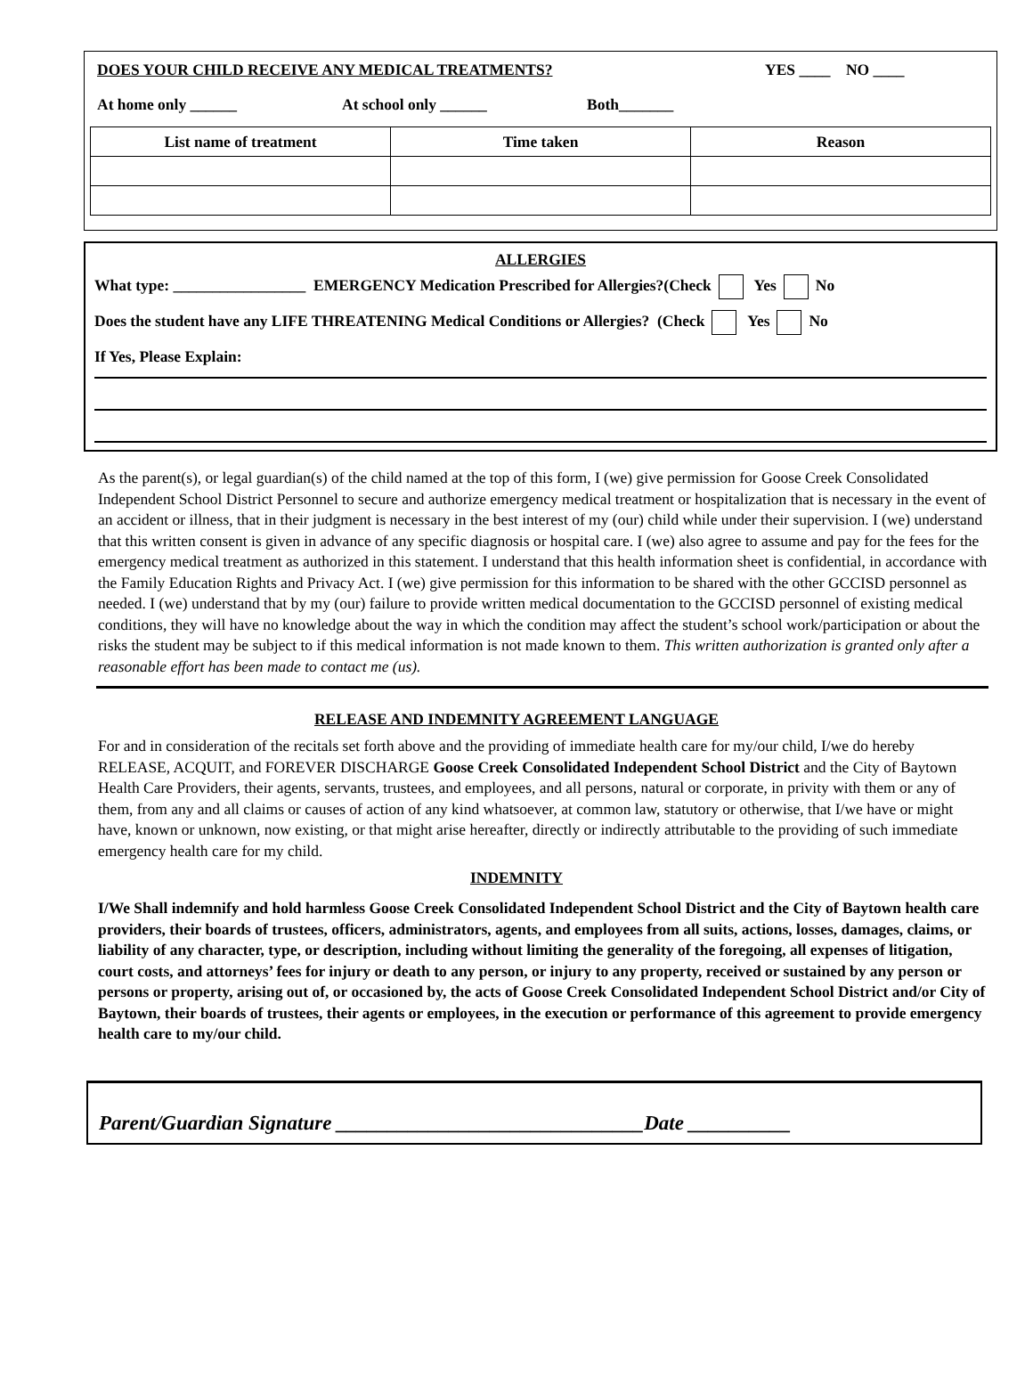DOES YOUR CHILD RECEIVE ANY MEDICAL TREATMENTS? YES ____ NO ____
At home only ______ At school only ______ Both_______
| List name of treatment | Time taken | Reason |
| --- | --- | --- |
ALLERGIES
What type: _________________ EMERGENCY Medication Prescribed for Allergies?(Check Yes No
Does the student have any LIFE THREATENING Medical Conditions or Allergies? (Check Yes No
If Yes, Please Explain:
As the parent(s), or legal guardian(s) of the child named at the top of this form, I (we) give permission for Goose Creek Consolidated Independent School District Personnel to secure and authorize emergency medical treatment or hospitalization that is necessary in the event of an accident or illness, that in their judgment is necessary in the best interest of my (our) child while under their supervision. I (we) understand that this written consent is given in advance of any specific diagnosis or hospital care. I (we) also agree to assume and pay for the fees for the emergency medical treatment as authorized in this statement. I understand that this health information sheet is confidential, in accordance with the Family Education Rights and Privacy Act. I (we) give permission for this information to be shared with the other GCCISD personnel as needed. I (we) understand that by my (our) failure to provide written medical documentation to the GCCISD personnel of existing medical conditions, they will have no knowledge about the way in which the condition may affect the student’s school work/participation or about the risks the student may be subject to if this medical information is not made known to them. This written authorization is granted only after a reasonable effort has been made to contact me (us).
RELEASE AND INDEMNITY AGREEMENT LANGUAGE
For and in consideration of the recitals set forth above and the providing of immediate health care for my/our child, I/we do hereby RELEASE, ACQUIT, and FOREVER DISCHARGE Goose Creek Consolidated Independent School District and the City of Baytown Health Care Providers, their agents, servants, trustees, and employees, and all persons, natural or corporate, in privity with them or any of them, from any and all claims or causes of action of any kind whatsoever, at common law, statutory or otherwise, that I/we have or might have, known or unknown, now existing, or that might arise hereafter, directly or indirectly attributable to the providing of such immediate emergency health care for my child.
INDEMNITY
I/We Shall indemnify and hold harmless Goose Creek Consolidated Independent School District and the City of Baytown health care providers, their boards of trustees, officers, administrators, agents, and employees from all suits, actions, losses, damages, claims, or liability of any character, type, or description, including without limiting the generality of the foregoing, all expenses of litigation, court costs, and attorneys’ fees for injury or death to any person, or injury to any property, received or sustained by any person or persons or property, arising out of, or occasioned by, the acts of Goose Creek Consolidated Independent School District and/or City of Baytown, their boards of trustees, their agents or employees, in the execution or performance of this agreement to provide emergency health care to my/our child.
Parent/Guardian Signature ______________________________Date __________